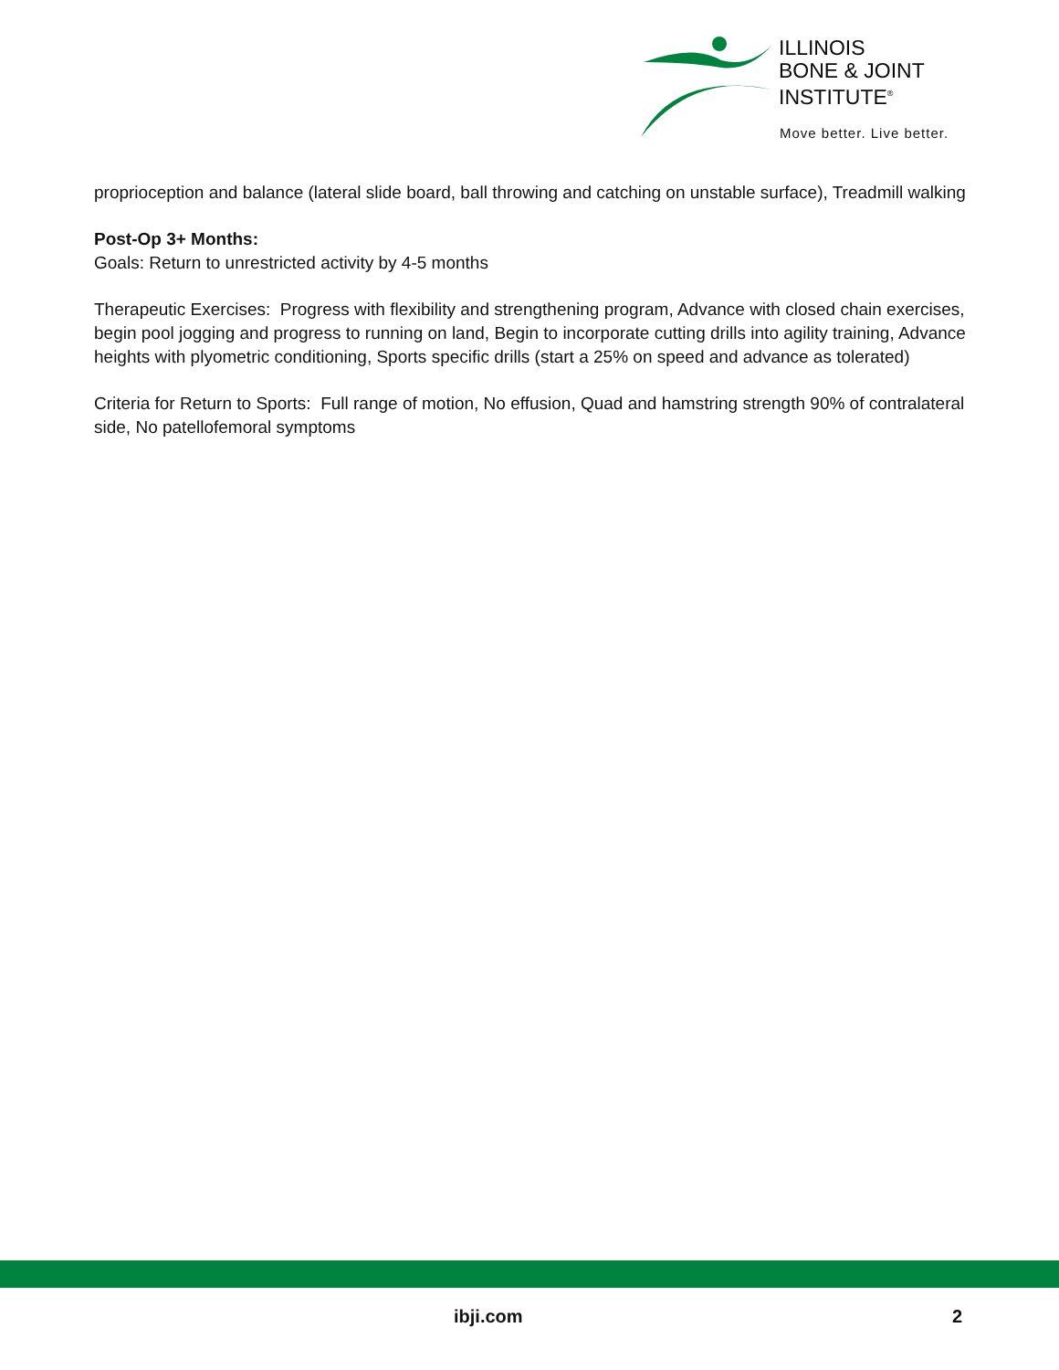ILLINOIS
BONE & JOINT
INSTITUTE<sup>®</sup>
Move better. Live better.
proprioception and balance (lateral slide board, ball throwing and catching on unstable surface), Treadmill walking
Post-Op 3+ Months:
Goals: Return to unrestricted activity by 4-5 months
Therapeutic Exercises: Progress with flexibility and strengthening program, Advance with closed chain exercises, begin pool jogging and progress to running on land, Begin to incorporate cutting drills into agility training, Advance heights with plyometric conditioning, Sports specific drills (start a 25% on speed and advance as tolerated)
Criteria for Return to Sports: Full range of motion, No effusion, Quad and hamstring strength 90% of contralateral side, No patellofemoral symptoms
ibji.com 2